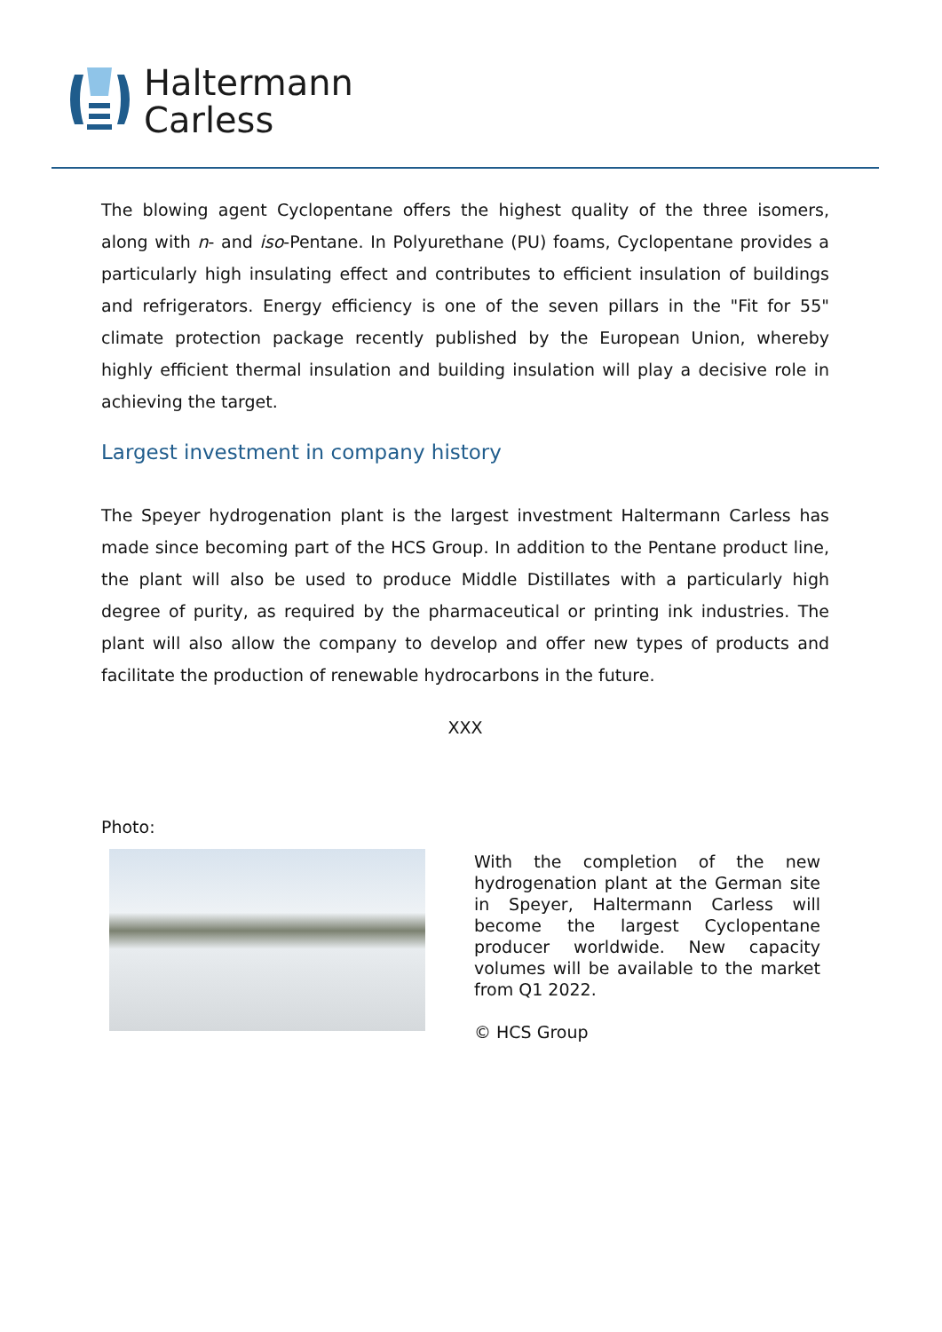Haltermann
Carless
The blowing agent Cyclopentane offers the highest quality of the three isomers, along with n- and iso-Pentane. In Polyurethane (PU) foams, Cyclopentane provides a particularly high insulating effect and contributes to efficient insulation of buildings and refrigerators. Energy efficiency is one of the seven pillars in the "Fit for 55" climate protection package recently published by the European Union, whereby highly efficient thermal insulation and building insulation will play a decisive role in achieving the target.
Largest investment in company history
The Speyer hydrogenation plant is the largest investment Haltermann Carless has made since becoming part of the HCS Group. In addition to the Pentane product line, the plant will also be used to produce Middle Distillates with a particularly high degree of purity, as required by the pharmaceutical or printing ink industries. The plant will also allow the company to develop and offer new types of products and facilitate the production of renewable hydrocarbons in the future.
XXX
Photo:
With the completion of the new hydrogenation plant at the German site in Speyer, Haltermann Carless will become the largest Cyclopentane producer worldwide. New capacity volumes will be available to the market from Q1 2022.
© HCS Group